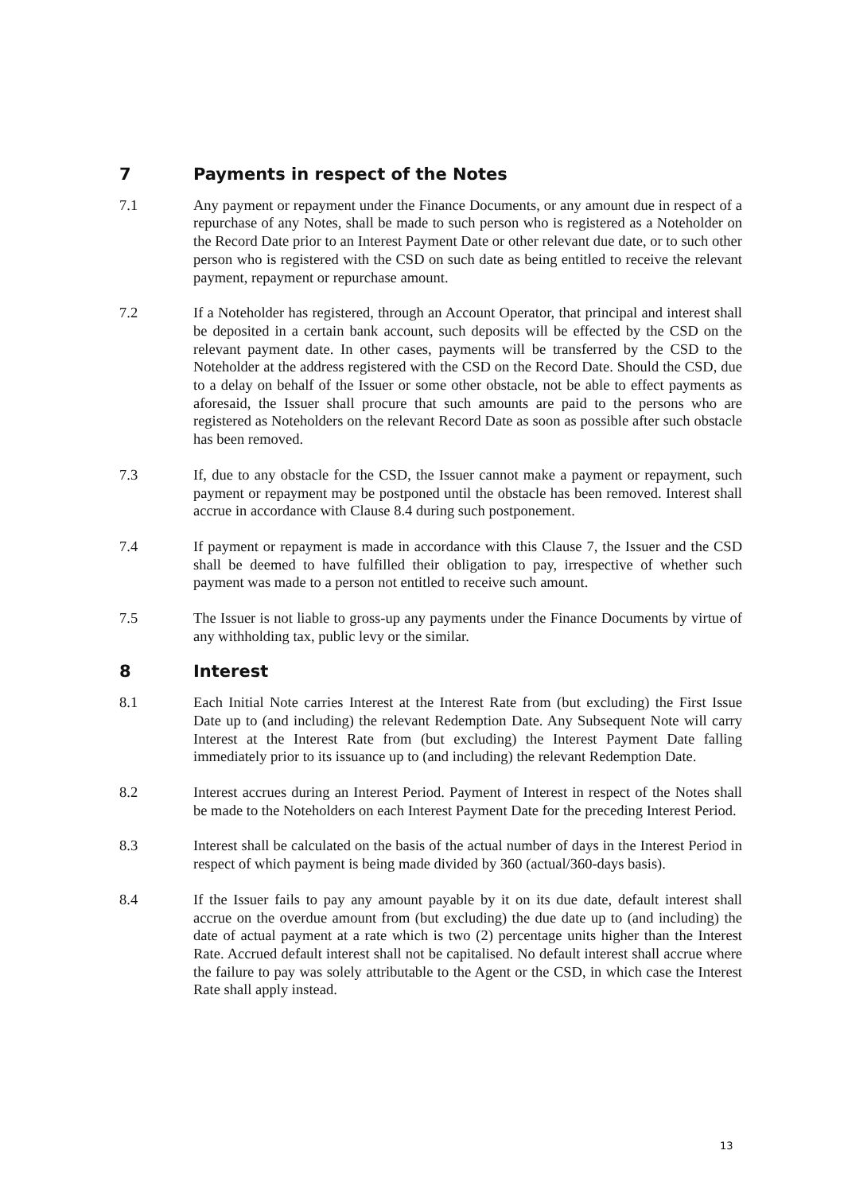7 Payments in respect of the Notes
7.1 Any payment or repayment under the Finance Documents, or any amount due in respect of a repurchase of any Notes, shall be made to such person who is registered as a Noteholder on the Record Date prior to an Interest Payment Date or other relevant due date, or to such other person who is registered with the CSD on such date as being entitled to receive the relevant payment, repayment or repurchase amount.
7.2 If a Noteholder has registered, through an Account Operator, that principal and interest shall be deposited in a certain bank account, such deposits will be effected by the CSD on the relevant payment date. In other cases, payments will be transferred by the CSD to the Noteholder at the address registered with the CSD on the Record Date. Should the CSD, due to a delay on behalf of the Issuer or some other obstacle, not be able to effect payments as aforesaid, the Issuer shall procure that such amounts are paid to the persons who are registered as Noteholders on the relevant Record Date as soon as possible after such obstacle has been removed.
7.3 If, due to any obstacle for the CSD, the Issuer cannot make a payment or repayment, such payment or repayment may be postponed until the obstacle has been removed. Interest shall accrue in accordance with Clause 8.4 during such postponement.
7.4 If payment or repayment is made in accordance with this Clause 7, the Issuer and the CSD shall be deemed to have fulfilled their obligation to pay, irrespective of whether such payment was made to a person not entitled to receive such amount.
7.5 The Issuer is not liable to gross-up any payments under the Finance Documents by virtue of any withholding tax, public levy or the similar.
8 Interest
8.1 Each Initial Note carries Interest at the Interest Rate from (but excluding) the First Issue Date up to (and including) the relevant Redemption Date. Any Subsequent Note will carry Interest at the Interest Rate from (but excluding) the Interest Payment Date falling immediately prior to its issuance up to (and including) the relevant Redemption Date.
8.2 Interest accrues during an Interest Period. Payment of Interest in respect of the Notes shall be made to the Noteholders on each Interest Payment Date for the preceding Interest Period.
8.3 Interest shall be calculated on the basis of the actual number of days in the Interest Period in respect of which payment is being made divided by 360 (actual/360-days basis).
8.4 If the Issuer fails to pay any amount payable by it on its due date, default interest shall accrue on the overdue amount from (but excluding) the due date up to (and including) the date of actual payment at a rate which is two (2) percentage units higher than the Interest Rate. Accrued default interest shall not be capitalised. No default interest shall accrue where the failure to pay was solely attributable to the Agent or the CSD, in which case the Interest Rate shall apply instead.
13